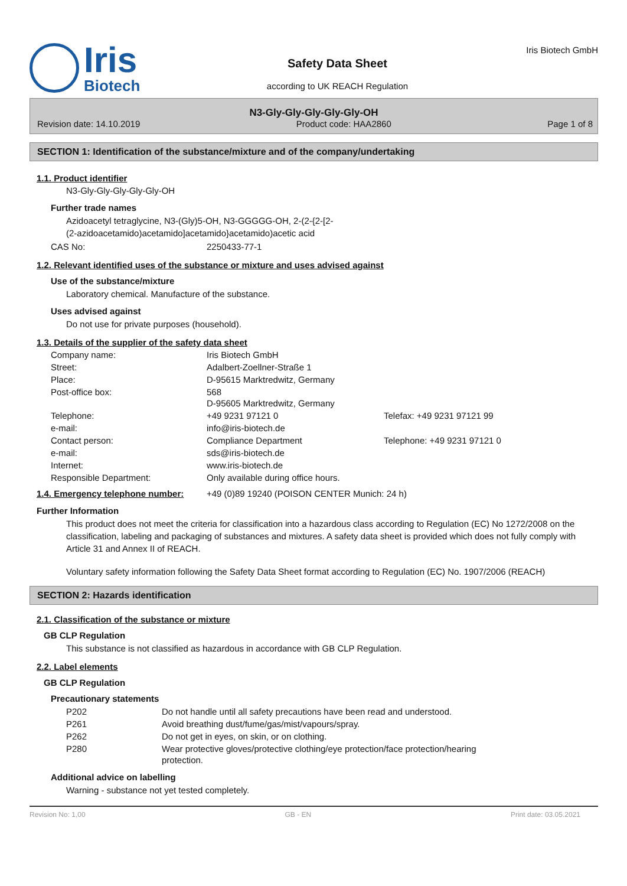Iris
Biotech
Safety Data Sheet
according to UK REACH Regulation
Iris Biotech GmbH
N3-Gly-Gly-Gly-Gly-Gly-OH
Revision date: 14.10.2019 Product code: HAA2860 Page 1 of 8
SECTION 1: Identification of the substance/mixture and of the company/undertaking
1.1. Product identifier
N3-Gly-Gly-Gly-Gly-Gly-OH
Further trade names
Azidoacetyl tetraglycine, N3-(Gly)5-OH, N3-GGGGG-OH, 2-(2-{2-[2-
(2-azidoacetamido)acetamido]acetamido}acetamido)acetic acid
| CAS No: | 2250433-77-1 |
1.2. Relevant identified uses of the substance or mixture and uses advised against
Use of the substance/mixture
Laboratory chemical. Manufacture of the substance.
Uses advised against
Do not use for private purposes (household).
1.3. Details of the supplier of the safety data sheet
| Company name: | Iris Biotech GmbH | |
| Street: | Adalbert-Zoellner-Straße 1 | |
| Place: | D-95615 Marktredwitz, Germany | |
| Post-office box: | 568 D-95605 Marktredwitz, Germany | |
| Telephone: | +49 9231 97121 0 | Telefax: +49 9231 97121 99 |
| e-mail: | info@iris-biotech.de | |
| Contact person: | Compliance Department | Telephone: +49 9231 97121 0 |
| e-mail: | sds@iris-biotech.de | |
| Internet: | www.iris-biotech.de | |
| Responsible Department: | Only available during office hours. | |
| 1.4. Emergency telephone number: | +49 (0)89 19240 (POISON CENTER Munich: 24 h) |
Further Information
This product does not meet the criteria for classification into a hazardous class according to Regulation (EC) No 1272/2008 on the classification, labeling and packaging of substances and mixtures. A safety data sheet is provided which does not fully comply with Article 31 and Annex II of REACH.
Voluntary safety information following the Safety Data Sheet format according to Regulation (EC) No. 1907/2006 (REACH)
SECTION 2: Hazards identification
2.1. Classification of the substance or mixture
GB CLP Regulation
This substance is not classified as hazardous in accordance with GB CLP Regulation.
2.2. Label elements
GB CLP Regulation
Precautionary statements
| P202 | Do not handle until all safety precautions have been read and understood. |
| P261 | Avoid breathing dust/fume/gas/mist/vapours/spray. |
| P262 | Do not get in eyes, on skin, or on clothing. |
| P280 | Wear protective gloves/protective clothing/eye protection/face protection/hearing protection. |
Additional advice on labelling
Warning - substance not yet tested completely.
Revision No: 1,00 GB - EN Print date: 03.05.2021